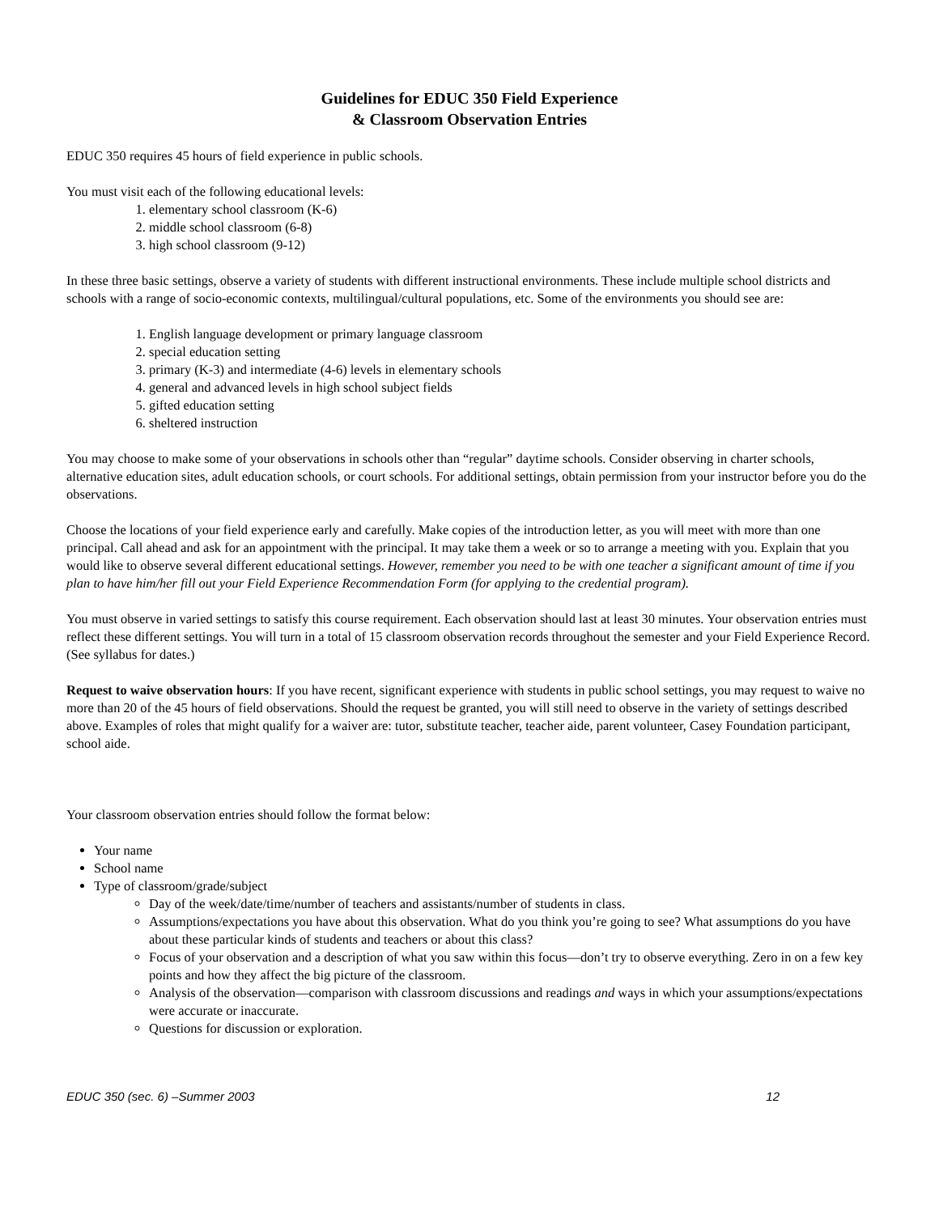Guidelines for EDUC 350 Field Experience
& Classroom Observation Entries
EDUC 350 requires 45 hours of field experience in public schools.
You must visit each of the following educational levels:
1. elementary school classroom (K-6)
2. middle school classroom (6-8)
3. high school classroom (9-12)
In these three basic settings, observe a variety of students with different instructional environments. These include multiple school districts and schools with a range of socio-economic contexts, multilingual/cultural populations, etc. Some of the environments you should see are:
1. English language development or primary language classroom
2. special education setting
3. primary (K-3) and intermediate (4-6) levels in elementary schools
4. general and advanced levels in high school subject fields
5. gifted education setting
6. sheltered instruction
You may choose to make some of your observations in schools other than “regular” daytime schools. Consider observing in charter schools, alternative education sites, adult education schools, or court schools. For additional settings, obtain permission from your instructor before you do the observations.
Choose the locations of your field experience early and carefully. Make copies of the introduction letter, as you will meet with more than one principal. Call ahead and ask for an appointment with the principal. It may take them a week or so to arrange a meeting with you. Explain that you would like to observe several different educational settings. However, remember you need to be with one teacher a significant amount of time if you plan to have him/her fill out your Field Experience Recommendation Form (for applying to the credential program).
You must observe in varied settings to satisfy this course requirement. Each observation should last at least 30 minutes. Your observation entries must reflect these different settings. You will turn in a total of 15 classroom observation records throughout the semester and your Field Experience Record.(See syllabus for dates.)
Request to waive observation hours: If you have recent, significant experience with students in public school settings, you may request to waive no more than 20 of the 45 hours of field observations. Should the request be granted, you will still need to observe in the variety of settings described above. Examples of roles that might qualify for a waiver are: tutor, substitute teacher, teacher aide, parent volunteer, Casey Foundation participant, school aide.
Your classroom observation entries should follow the format below:
Your name
School name
Type of classroom/grade/subject
Day of the week/date/time/number of teachers and assistants/number of students in class.
Assumptions/expectations you have about this observation. What do you think you’re going to see? What assumptions do you have about these particular kinds of students and teachers or about this class?
Focus of your observation and a description of what you saw within this focus—don’t try to observe everything. Zero in on a few key points and how they affect the big picture of the classroom.
Analysis of the observation—comparison with classroom discussions and readings and ways in which your assumptions/expectations were accurate or inaccurate.
Questions for discussion or exploration.
EDUC 350 (sec. 6) –Summer 2003 12